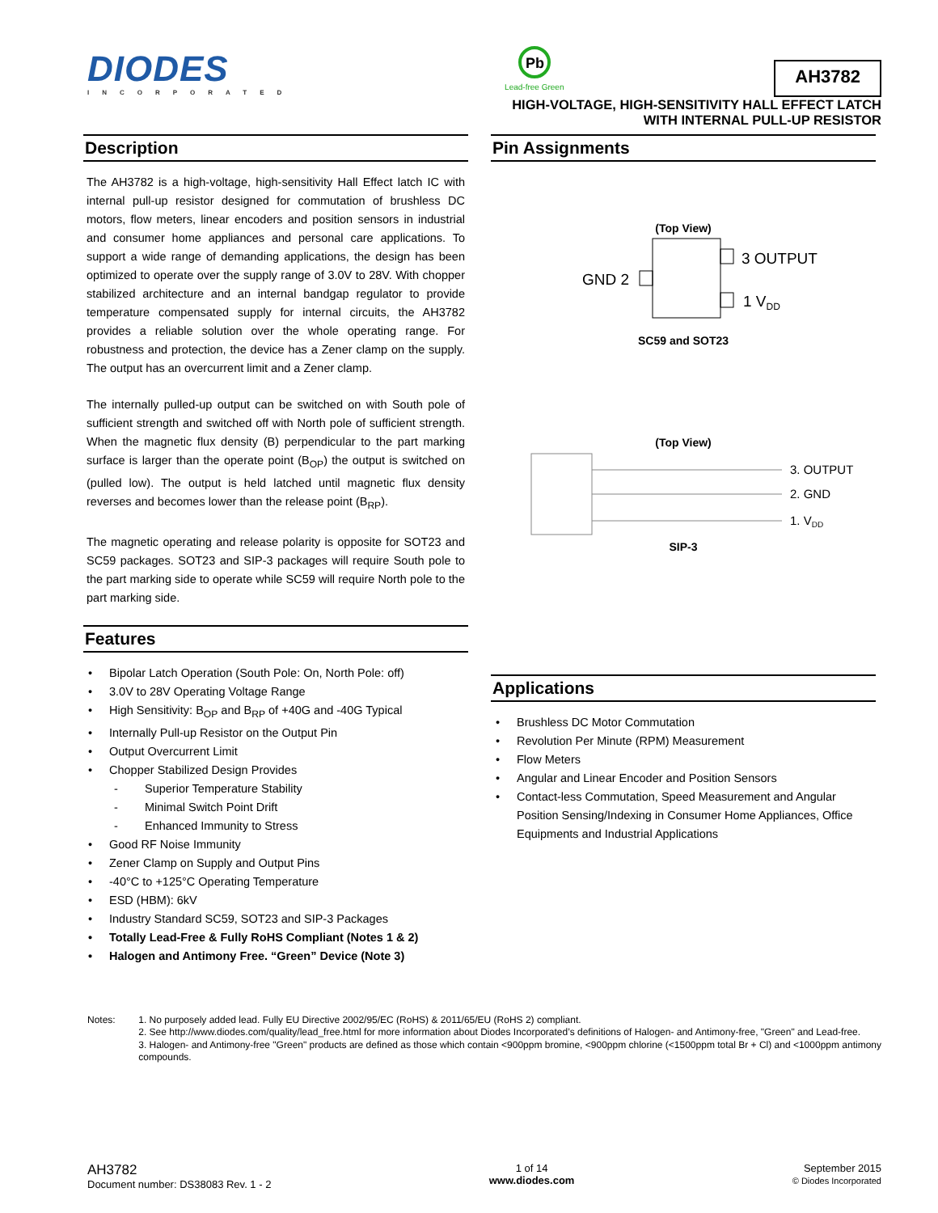DIODES
INCORPORATED
Pb
Lead-free Green
AH3782
HIGH-VOLTAGE, HIGH-SENSITIVITY HALL EFFECT LATCH
WITH INTERNAL PULL-UP RESISTOR
Description
The AH3782 is a high-voltage, high-sensitivity Hall Effect latch IC with internal pull-up resistor designed for commutation of brushless DC motors, flow meters, linear encoders and position sensors in industrial and consumer home appliances and personal care applications. To support a wide range of demanding applications, the design has been optimized to operate over the supply range of 3.0V to 28V. With chopper stabilized architecture and an internal bandgap regulator to provide temperature compensated supply for internal circuits, the AH3782 provides a reliable solution over the whole operating range. For robustness and protection, the device has a Zener clamp on the supply. The output has an overcurrent limit and a Zener clamp.
The internally pulled-up output can be switched on with South pole of sufficient strength and switched off with North pole of sufficient strength. When the magnetic flux density (B) perpendicular to the part marking surface is larger than the operate point (B<sub>OP</sub>) the output is switched on (pulled low). The output is held latched until magnetic flux density reverses and becomes lower than the release point (B<sub>RP</sub>).
The magnetic operating and release polarity is opposite for SOT23 and SC59 packages. SOT23 and SIP-3 packages will require South pole to the part marking side to operate while SC59 will require North pole to the part marking side.
Features
• Bipolar Latch Operation (South Pole: On, North Pole: off)
• 3.0V to 28V Operating Voltage Range
• High Sensitivity: B<sub>OP</sub> and B<sub>RP</sub> of +40G and -40G Typical
• Internally Pull-up Resistor on the Output Pin
• Output Overcurrent Limit
• Chopper Stabilized Design Provides
- Superior Temperature Stability
- Minimal Switch Point Drift
- Enhanced Immunity to Stress
• Good RF Noise Immunity
• Zener Clamp on Supply and Output Pins
• -40°C to +125°C Operating Temperature
• ESD (HBM): 6kV
• Industry Standard SC59, SOT23 and SIP-3 Packages
• Totally Lead-Free & Fully RoHS Compliant (Notes 1 & 2)
• Halogen and Antimony Free. “Green” Device (Note 3)
Pin Assignments
(Top View)
GND 2
3 OUTPUT
1 VDD
SC59 and SOT23
(Top View)
3. OUTPUT
2. GND
1. VDD
SIP-3
Applications
• Brushless DC Motor Commutation
• Revolution Per Minute (RPM) Measurement
• Flow Meters
• Angular and Linear Encoder and Position Sensors
• Contact-less Commutation, Speed Measurement and Angular Position Sensing/Indexing in Consumer Home Appliances, Office Equipments and Industrial Applications
Notes: 1. No purposely added lead. Fully EU Directive 2002/95/EC (RoHS) & 2011/65/EU (RoHS 2) compliant.
2. See http://www.diodes.com/quality/lead_free.html for more information about Diodes Incorporated’s definitions of Halogen- and Antimony-free, "Green" and Lead-free.
3. Halogen- and Antimony-free "Green" products are defined as those which contain <900ppm bromine, <900ppm chlorine (<1500ppm total Br + Cl) and <1000ppm antimony compounds.
AH3782
Document number: DS38083 Rev. 1 - 2
1 of 14
www.diodes.com
September 2015
© Diodes Incorporated